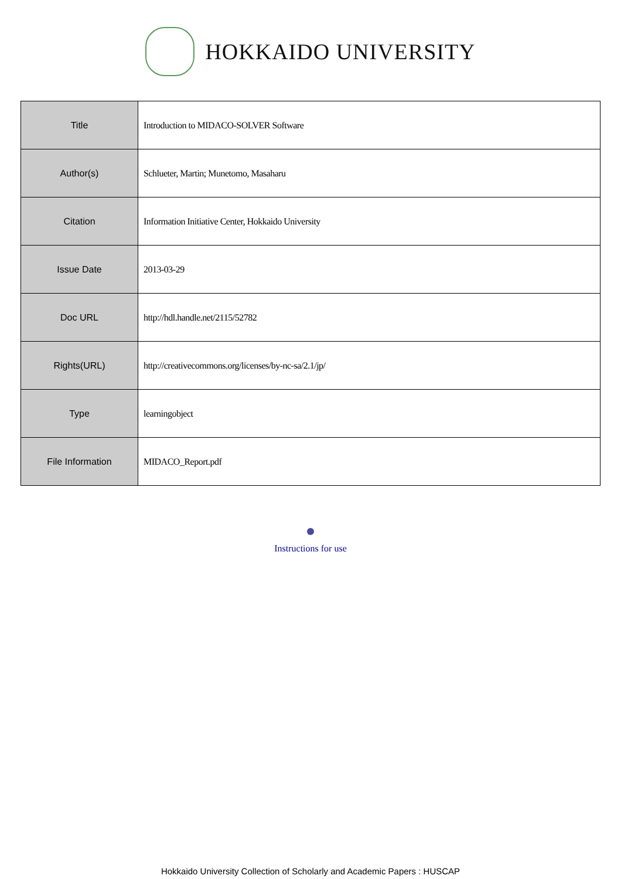HOKKAIDO UNIVERSITY
| Title | Introduction to MIDACO-SOLVER Software |
| Author(s) | Schlueter, Martin; Munetomo, Masaharu |
| Citation | Information Initiative Center, Hokkaido University |
| Issue Date | 2013-03-29 |
| Doc URL | http://hdl.handle.net/2115/52782 |
| Rights(URL) | http://creativecommons.org/licenses/by-nc-sa/2.1/jp/ |
| Type | learningobject |
| File Information | MIDACO_Report.pdf |
Instructions for use
Hokkaido University Collection of Scholarly and Academic Papers : HUSCAP